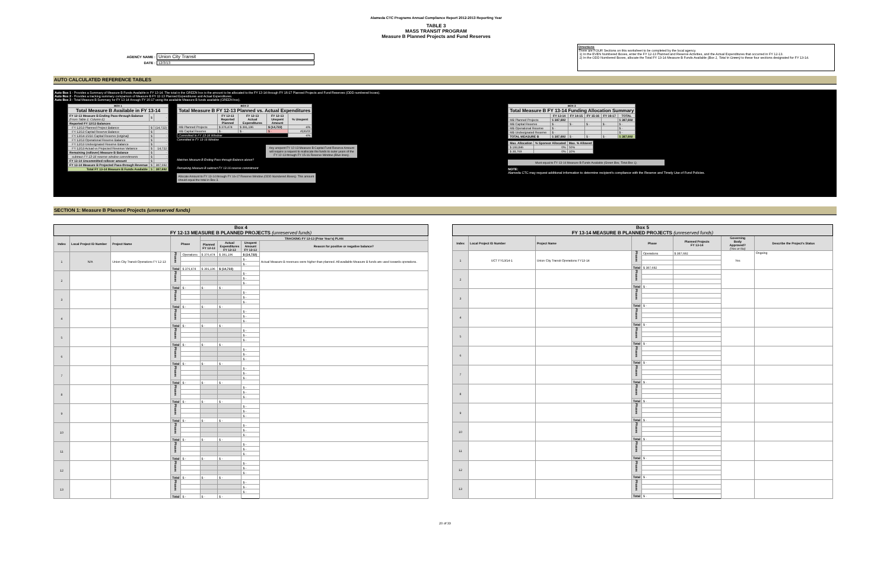Alameda CTC Programs Annual Compliance Report 2012-2013 Reporting Year
TABLE 3
MASS TRANSIT PROGRAM
Measure B Planned Projects and Fund Reserves
AGENCY NAME : Union City Transit
DATE : 12/3/13
Directions
There are FOUR Sections on this worksheet to be completed by the local agency.
1) In the EVEN Numbered Boxes, enter the FY 12-13 Planned and Reserve Activities, and the Actual Expenditures that occurred in FY 12-13.
2) In the ODD Numbered Boxes, allocate the Total FY 13-14 Measure B Funds Available (Box 1, Total in Green) to these four sections designated for FY 13-14.
AUTO CALCULATED REFERENCE TABLES
Auto Box 1 - Provides a Summary of Measure B Funds Available in FY 13-14. The total in the GREEN box is the amount to be allocated to the FY 13-14 through FY 16-17 Planned Projects and Fund Reserves (ODD numbered boxes).
Auto Box 2 - Provides a tracking summary comparison of Measure B FY 12-13 Planned Expenditures and Actual Expenditures.
Auto Box 3 - Total Measure B Summary for FY 13-14 through FY 16-17 using the available Measure B funds available (GREEN box).
| BOX 1 | | |
| Total Measure B Available in FY 13-14 | | |
| FY 12-13 Measure B Ending Pass-through Balance (From Table 1: Column E) | $ | - |
| Reported FY 12/13 Balances | | |
| FY 12/13 Planned Project Balance | $ | (14,722) |
| FY 12/13 Capital Reserve Balance | $ | - |
| FY 13/14-15/16 Capital Reserve (original) | $ | - |
| FY 12/13 Operational Reserve Balance | $ | - |
| FY 12/13 Undesignated Reserve Balance | $ | - |
| FY 12/13 Actual vs Projected Revenue Variance | $ | 14,722 |
| Remaining (rollover) Measure B Balance | $ | - |
| subtract FY 13-16 reserve window commitments | $ | - |
| FY 13-14 Uncommitted rollover amount | $ | - |
| FY 13-14 Measure B Projected Pass-through Revenue | $ | 387,692 |
| Total FY 13-14 Measure B Funds Available | $ | 387,692 |
| BOX 2 | | | | |
| Total Measure B FY 12-13 Planned vs. Actual Expenditures | | | | |
| | FY 12-13 Reported Planned | FY 12-13 Actual Expenditures | FY 12-13 Unspent Amount | % Unspent |
| MB Planned Projects | $ 376,474 | $ 391,196 | $ (14,722) | -4% |
| MB Capital Reserve | $ - | $ - | $ - | #DIV/0! |
| Committed in FY 13-16 Window | | | | -4% |
Committed in FY 13-16 Window
Any unspent FY 12-13 Measure B Capital Fund Reserve Amount will require a request to reallocate the funds to outer years of the FY 12-13 through FY 15-16 Reserve Window (Blue lines).
Matches Measure B Ending Pass-through Balance above?
Remaining Measure B subtract FY 13-16 reserve commitment
Allocate Amount to FY 13-14 through FY 16-17 Reserve Window (ODD Numbered Boxes). This amount should equal the total in Box 3.
| BOX 3 | | | | | |
| Total Measure B FY 13-14 Funding Allocation Summary | | | | | |
| | FY 13-14 | FY 14-15 | FY 15-16 | FY 16-17 | TOTAL |
| MB Planned Projects | $ 387,692 | | | | $ 387,692 |
| MB Capital Reserve | $ - | $ - | $ - | $ - | $ - |
| MB Operational Reserve | $ - | | | | $ - |
| MB Undesignated Reserve | $ - | | | | $ - |
| TOTAL MEASURE B | $ 387,692 | $ - | $ - | $ - | $ 387,692 |
| Max. Allocation | % Sponsor Allocated | Max. % Allowed |
| --- | --- | --- |
| $ 193,846 | 0% | 50% |
| $ 38,769 | 0% | 10% |
Must equal to FY 13-14 Measure B Funds Available (Green Box, Total Box 1).
NOTE:
Alameda CTC may request additional information to determine recipient's compliance with the Reserve and Timely Use of Fund Policies.
SECTION 1: Measure B Planned Projects (unreserved funds)
| Box 4 FY 12-13 MEASURE B PLANNED PROJECTS (unreserved funds) | | | | | | | | |
| Index | Local Project ID Number | Project Name | Phase | | TRACKING FY 12-13 (Prior Year's) PLAN | | | |
| | | | | | Planned FY 12-13 | Actual Expenditures FY 12-13 | Unspent Amount FY 12-13 | Reason for positive or negative balance? |
| 1 | N/A | Union City Transit Operations FY 12-13 | Phases | Operations | $ 376,474 | $ 391,196 | $ (14,722) | Actual Measure B revenues were higher than planned. All available Measure B funds are used towards operations. |
| | | | | | | | $ - | |
| | | | | | | | $ - | |
| | | | Total | $ 376,474 | $ 391,196 | $ (14,722) | | |
| 2 | | | Phases | | | | $ - | |
| | | | | | | | $ - | |
| | | | | | | | $ - | |
| | | | Total | $ - | $ - | $ - | | |
| 3 | | | Phases | | | | $ - | |
| | | | | | | | $ - | |
| | | | | | | | $ - | |
| | | | Total | $ - | $ - | $ - | | |
| 4 | | | Phases | | | | $ - | |
| | | | | | | | $ - | |
| | | | | | | | $ - | |
| | | | Total | $ - | $ - | $ - | | |
| 5 | | | Phases | | | | $ - | |
| | | | | | | | $ - | |
| | | | | | | | $ - | |
| | | | Total | $ - | $ - | $ - | | |
| 6 | | | Phases | | | | $ - | |
| | | | | | | | $ - | |
| | | | | | | | $ - | |
| | | | Total | $ - | $ - | $ - | | |
| 7 | | | Phases | | | | $ - | |
| | | | | | | | $ - | |
| | | | | | | | $ - | |
| | | | Total | $ - | $ - | $ - | | |
| 8 | | | Phases | | | | $ - | |
| | | | | | | | $ - | |
| | | | | | | | $ - | |
| | | | Total | $ - | $ - | $ - | | |
| 9 | | | Phases | | | | $ - | |
| | | | | | | | $ - | |
| | | | | | | | $ - | |
| | | | Total | $ - | $ - | $ - | | |
| 10 | | | Phases | | | | $ - | |
| | | | | | | | $ - | |
| | | | | | | | $ - | |
| | | | Total | $ - | $ - | $ - | | |
| 11 | | | Phases | | | | $ - | |
| | | | | | | | $ - | |
| | | | | | | | $ - | |
| | | | Total | $ - | $ - | $ - | | |
| 12 | | | Phases | | | | $ - | |
| | | | | | | | $ - | |
| | | | | | | | $ - | |
| | | | Total | $ - | $ - | $ - | | |
| 13 | | | Phases | | | | $ - | |
| | | | | | | | $ - | |
| | | | | | | | $ - | |
| | | | Total | $ - | $ - | $ - | | |
| Box 5 FY 13-14 MEASURE B PLANNED PROJECTS (unreserved funds) | | | | | | | |
| Index | Local Project ID Number | Project Name | Phase | | Planned Projects FY 13-14 | Governing Body Approved? (Yes or No) | Describe the Project's Status |
| 1 | UCT FY13/14-1 | Union City Transit Operations FY13-14 | Phases | Operations | $ 387,692 | Yes | Ongoing |
| | | | Total | $ 387,692 | | | |
| 2 | | | Phases | | | | |
| | | | Total | $ - | | | |
| 3 | | | Phases | | | | |
| | | | Total | $ - | | | |
| 4 | | | Phases | | | | |
| | | | Total | $ - | | | |
| 5 | | | Phases | | | | |
| | | | Total | $ - | | | |
| 6 | | | Phases | | | | |
| | | | Total | $ - | | | |
| 7 | | | Phases | | | | |
| | | | Total | $ - | | | |
| 8 | | | Phases | | | | |
| | | | Total | $ - | | | |
| 9 | | | Phases | | | | |
| | | | Total | $ - | | | |
| 10 | | | Phases | | | | |
| | | | Total | $ - | | | |
| 11 | | | Phases | | | | |
| | | | Total | $ - | | | |
| 12 | | | Phases | | | | |
| | | | Total | $ - | | | |
| 13 | | | Phases | | | | |
| | | | Total | $ - | | | |
20 of 33